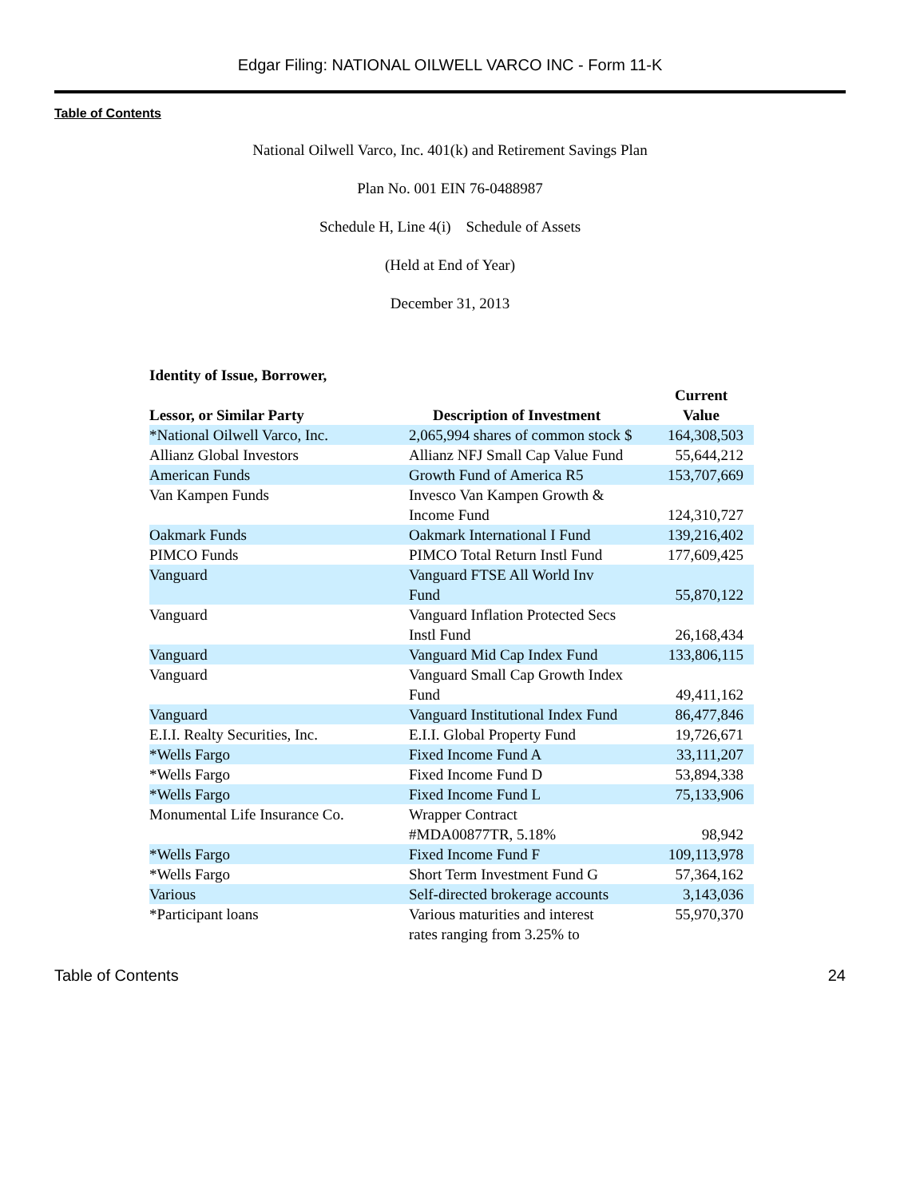Edgar Filing: NATIONAL OILWELL VARCO INC - Form 11-K
Table of Contents
National Oilwell Varco, Inc. 401(k) and Retirement Savings Plan
Plan No. 001 EIN 76-0488987
Schedule H, Line 4(i) Schedule of Assets
(Held at End of Year)
December 31, 2013
| Identity of Issue, Borrower, Lessor, or Similar Party | Description of Investment | | Current Value |
| --- | --- | --- | --- |
| *National Oilwell Varco, Inc. | 2,065,994 shares of common stock | $ | 164,308,503 |
| Allianz Global Investors | Allianz NFJ Small Cap Value Fund | | 55,644,212 |
| American Funds | Growth Fund of America R5 | | 153,707,669 |
| Van Kampen Funds | Invesco Van Kampen Growth & Income Fund | | 124,310,727 |
| Oakmark Funds | Oakmark International I Fund | | 139,216,402 |
| PIMCO Funds | PIMCO Total Return Instl Fund | | 177,609,425 |
| Vanguard | Vanguard FTSE All World Inv Fund | | 55,870,122 |
| Vanguard | Vanguard Inflation Protected Secs Instl Fund | | 26,168,434 |
| Vanguard | Vanguard Mid Cap Index Fund | | 133,806,115 |
| Vanguard | Vanguard Small Cap Growth Index Fund | | 49,411,162 |
| Vanguard | Vanguard Institutional Index Fund | | 86,477,846 |
| E.I.I. Realty Securities, Inc. | E.I.I. Global Property Fund | | 19,726,671 |
| *Wells Fargo | Fixed Income Fund A | | 33,111,207 |
| *Wells Fargo | Fixed Income Fund D | | 53,894,338 |
| *Wells Fargo | Fixed Income Fund L | | 75,133,906 |
| Monumental Life Insurance Co. | Wrapper Contract #MDA00877TR, 5.18% | | 98,942 |
| *Wells Fargo | Fixed Income Fund F | | 109,113,978 |
| *Wells Fargo | Short Term Investment Fund G | | 57,364,162 |
| Various | Self-directed brokerage accounts | | 3,143,036 |
| *Participant loans | Various maturities and interest rates ranging from 3.25% to | | 55,970,370 |
Table of Contents 24